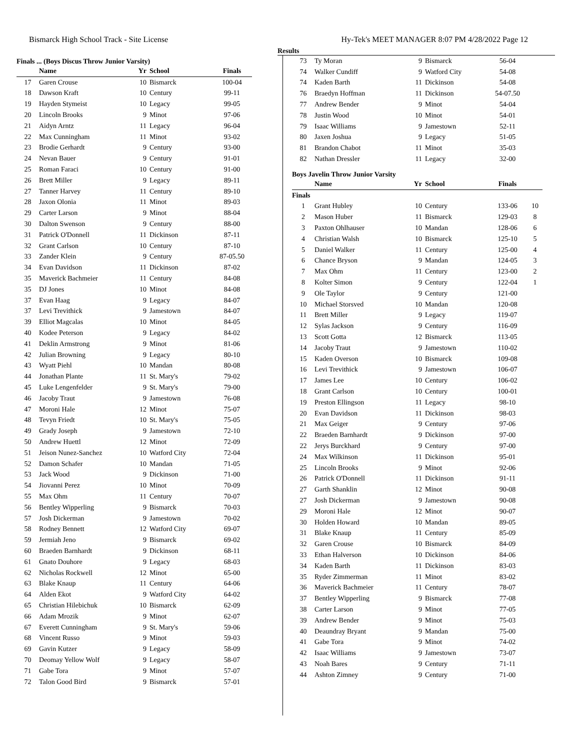Bismarck High School Track - Site License Hy-Tek's MEET MANAGER 8:07 PM 4/28/2022 Page 12
Results
Finals ... (Boys Discus Throw Junior Varsity)
| | Name | Yr | School | Finals |
| --- | --- | --- | --- | --- |
| 17 | Garen Crouse | 10 | Bismarck | 100-04 |
| 18 | Dawson Kraft | 10 | Century | 99-11 |
| 19 | Hayden Stymeist | 10 | Legacy | 99-05 |
| 20 | Lincoln Brooks | 9 | Minot | 97-06 |
| 21 | Aidyn Arntz | 11 | Legacy | 96-04 |
| 22 | Max Cunningham | 11 | Minot | 93-02 |
| 23 | Brodie Gerhardt | 9 | Century | 93-00 |
| 24 | Nevan Bauer | 9 | Century | 91-01 |
| 25 | Roman Faraci | 10 | Century | 91-00 |
| 26 | Brett Miller | 9 | Legacy | 89-11 |
| 27 | Tanner Harvey | 11 | Century | 89-10 |
| 28 | Jaxon Olonia | 11 | Minot | 89-03 |
| 29 | Carter Larson | 9 | Minot | 88-04 |
| 30 | Dalton Swenson | 9 | Century | 88-00 |
| 31 | Patrick O'Donnell | 11 | Dickinson | 87-11 |
| 32 | Grant Carlson | 10 | Century | 87-10 |
| 33 | Zander Klein | 9 | Century | 87-05.50 |
| 34 | Evan Davidson | 11 | Dickinson | 87-02 |
| 35 | Maverick Bachmeier | 11 | Century | 84-08 |
| 35 | DJ Jones | 10 | Minot | 84-08 |
| 37 | Evan Haag | 9 | Legacy | 84-07 |
| 37 | Levi Trevithick | 9 | Jamestown | 84-07 |
| 39 | Elliot Magcalas | 10 | Minot | 84-05 |
| 40 | Kodee Peterson | 9 | Legacy | 84-02 |
| 41 | Deklin Armstrong | 9 | Minot | 81-06 |
| 42 | Julian Browning | 9 | Legacy | 80-10 |
| 43 | Wyatt Piehl | 10 | Mandan | 80-08 |
| 44 | Jonathan Plante | 11 | St. Mary's | 79-02 |
| 45 | Luke Lengenfelder | 9 | St. Mary's | 79-00 |
| 46 | Jacoby Traut | 9 | Jamestown | 76-08 |
| 47 | Moroni Hale | 12 | Minot | 75-07 |
| 48 | Tevyn Friedt | 10 | St. Mary's | 75-05 |
| 49 | Grady Joseph | 9 | Jamestown | 72-10 |
| 50 | Andrew Huettl | 12 | Minot | 72-09 |
| 51 | Jeison Nunez-Sanchez | 10 | Watford City | 72-04 |
| 52 | Damon Schafer | 10 | Mandan | 71-05 |
| 53 | Jack Wood | 9 | Dickinson | 71-00 |
| 54 | Jiovanni Perez | 10 | Minot | 70-09 |
| 55 | Max Ohm | 11 | Century | 70-07 |
| 56 | Bentley Wipperling | 9 | Bismarck | 70-03 |
| 57 | Josh Dickerman | 9 | Jamestown | 70-02 |
| 58 | Rodney Bennett | 12 | Watford City | 69-07 |
| 59 | Jermiah Jeno | 9 | Bismarck | 69-02 |
| 60 | Braeden Barnhardt | 9 | Dickinson | 68-11 |
| 61 | Gnato Douhore | 9 | Legacy | 68-03 |
| 62 | Nicholas Rockwell | 12 | Minot | 65-00 |
| 63 | Blake Knaup | 11 | Century | 64-06 |
| 64 | Alden Ekot | 9 | Watford City | 64-02 |
| 65 | Christian Hilebichuk | 10 | Bismarck | 62-09 |
| 66 | Adam Mrozik | 9 | Minot | 62-07 |
| 67 | Everett Cunningham | 9 | St. Mary's | 59-06 |
| 68 | Vincent Russo | 9 | Minot | 59-03 |
| 69 | Gavin Kutzer | 9 | Legacy | 58-09 |
| 70 | Deomay Yellow Wolf | 9 | Legacy | 58-07 |
| 71 | Gabe Tora | 9 | Minot | 57-07 |
| 72 | Talon Good Bird | 9 | Bismarck | 57-01 |
| 73 | Ty Moran | 9 | Bismarck | 56-04 |
| 74 | Walker Cundiff | 9 | Watford City | 54-08 |
| 74 | Kaden Barth | 11 | Dickinson | 54-08 |
| 76 | Braedyn Hoffman | 11 | Dickinson | 54-07.50 |
| 77 | Andrew Bender | 9 | Minot | 54-04 |
| 78 | Justin Wood | 10 | Minot | 54-01 |
| 79 | Isaac Williams | 9 | Jamestown | 52-11 |
| 80 | Jaxen Joshua | 9 | Legacy | 51-05 |
| 81 | Brandon Chabot | 11 | Minot | 35-03 |
| 82 | Nathan Dressler | 11 | Legacy | 32-00 |
Boys Javelin Throw Junior Varsity
| | Name | Yr | School | Finals | |
| --- | --- | --- | --- | --- | --- |
| Finals | | | | | |
| 1 | Grant Hubley | 10 | Century | 133-06 | 10 |
| 2 | Mason Huber | 11 | Bismarck | 129-03 | 8 |
| 3 | Paxton Ohlhauser | 10 | Mandan | 128-06 | 6 |
| 4 | Christian Walsh | 10 | Bismarck | 125-10 | 5 |
| 5 | Daniel Walker | 11 | Century | 125-00 | 4 |
| 6 | Chance Bryson | 9 | Mandan | 124-05 | 3 |
| 7 | Max Ohm | 11 | Century | 123-00 | 2 |
| 8 | Kolter Simon | 9 | Century | 122-04 | 1 |
| 9 | Ole Taylor | 9 | Century | 121-00 | |
| 10 | Michael Storsved | 10 | Mandan | 120-08 | |
| 11 | Brett Miller | 9 | Legacy | 119-07 | |
| 12 | Sylas Jackson | 9 | Century | 116-09 | |
| 13 | Scott Gotta | 12 | Bismarck | 113-05 | |
| 14 | Jacoby Traut | 9 | Jamestown | 110-02 | |
| 15 | Kaden Overson | 10 | Bismarck | 109-08 | |
| 16 | Levi Trevithick | 9 | Jamestown | 106-07 | |
| 17 | James Lee | 10 | Century | 106-02 | |
| 18 | Grant Carlson | 10 | Century | 100-01 | |
| 19 | Preston Ellingson | 11 | Legacy | 98-10 | |
| 20 | Evan Davidson | 11 | Dickinson | 98-03 | |
| 21 | Max Geiger | 9 | Century | 97-06 | |
| 22 | Braeden Barnhardt | 9 | Dickinson | 97-00 | |
| 22 | Jerys Burckhard | 9 | Century | 97-00 | |
| 24 | Max Wilkinson | 11 | Dickinson | 95-01 | |
| 25 | Lincoln Brooks | 9 | Minot | 92-06 | |
| 26 | Patrick O'Donnell | 11 | Dickinson | 91-11 | |
| 27 | Garth Shanklin | 12 | Minot | 90-08 | |
| 27 | Josh Dickerman | 9 | Jamestown | 90-08 | |
| 29 | Moroni Hale | 12 | Minot | 90-07 | |
| 30 | Holden Howard | 10 | Mandan | 89-05 | |
| 31 | Blake Knaup | 11 | Century | 85-09 | |
| 32 | Garen Crouse | 10 | Bismarck | 84-09 | |
| 33 | Ethan Halverson | 10 | Dickinson | 84-06 | |
| 34 | Kaden Barth | 11 | Dickinson | 83-03 | |
| 35 | Ryder Zimmerman | 11 | Minot | 83-02 | |
| 36 | Maverick Bachmeier | 11 | Century | 78-07 | |
| 37 | Bentley Wipperling | 9 | Bismarck | 77-08 | |
| 38 | Carter Larson | 9 | Minot | 77-05 | |
| 39 | Andrew Bender | 9 | Minot | 75-03 | |
| 40 | Deaundray Bryant | 9 | Mandan | 75-00 | |
| 41 | Gabe Tora | 9 | Minot | 74-02 | |
| 42 | Isaac Williams | 9 | Jamestown | 73-07 | |
| 43 | Noah Bares | 9 | Century | 71-11 | |
| 44 | Ashton Zimney | 9 | Century | 71-00 | |